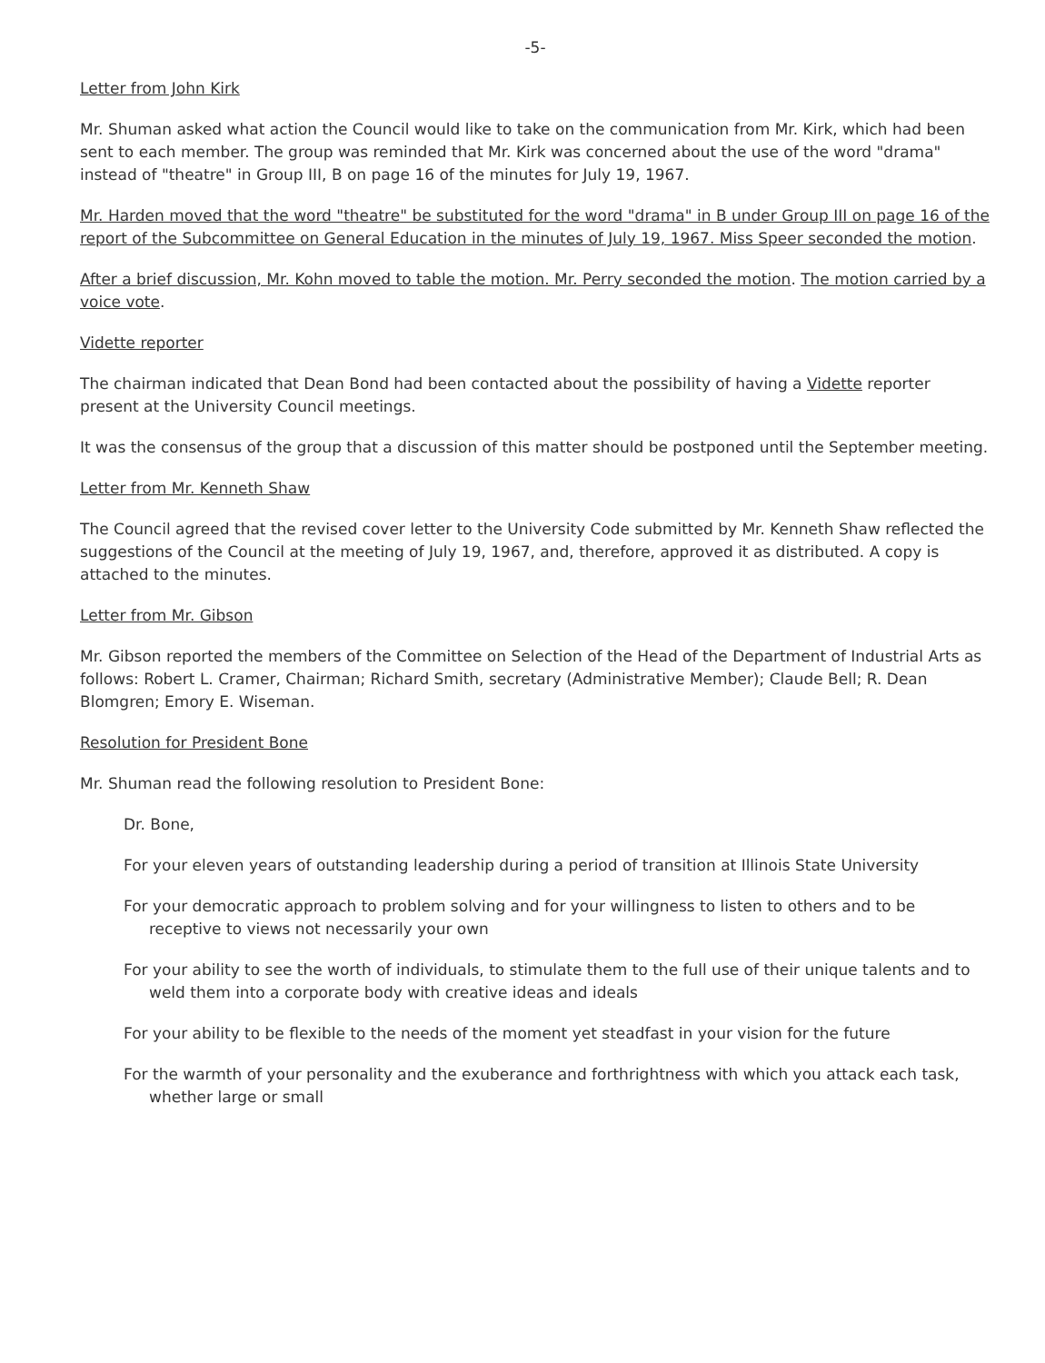-5-
Letter from John Kirk
Mr. Shuman asked what action the Council would like to take on the communication from Mr. Kirk, which had been sent to each member. The group was reminded that Mr. Kirk was concerned about the use of the word "drama" instead of "theatre" in Group III, B on page 16 of the minutes for July 19, 1967.
Mr. Harden moved that the word "theatre" be substituted for the word "drama" in B under Group III on page 16 of the report of the Subcommittee on General Education in the minutes of July 19, 1967. Miss Speer seconded the motion.
After a brief discussion, Mr. Kohn moved to table the motion. Mr. Perry seconded the motion. The motion carried by a voice vote.
Vidette reporter
The chairman indicated that Dean Bond had been contacted about the possibility of having a Vidette reporter present at the University Council meetings.
It was the consensus of the group that a discussion of this matter should be postponed until the September meeting.
Letter from Mr. Kenneth Shaw
The Council agreed that the revised cover letter to the University Code submitted by Mr. Kenneth Shaw reflected the suggestions of the Council at the meeting of July 19, 1967, and, therefore, approved it as distributed. A copy is attached to the minutes.
Letter from Mr. Gibson
Mr. Gibson reported the members of the Committee on Selection of the Head of the Department of Industrial Arts as follows: Robert L. Cramer, Chairman; Richard Smith, secretary (Administrative Member); Claude Bell; R. Dean Blomgren; Emory E. Wiseman.
Resolution for President Bone
Mr. Shuman read the following resolution to President Bone:
Dr. Bone,
For your eleven years of outstanding leadership during a period of transition at Illinois State University
For your democratic approach to problem solving and for your willingness to listen to others and to be receptive to views not necessarily your own
For your ability to see the worth of individuals, to stimulate them to the full use of their unique talents and to weld them into a corporate body with creative ideas and ideals
For your ability to be flexible to the needs of the moment yet steadfast in your vision for the future
For the warmth of your personality and the exuberance and forthrightness with which you attack each task, whether large or small